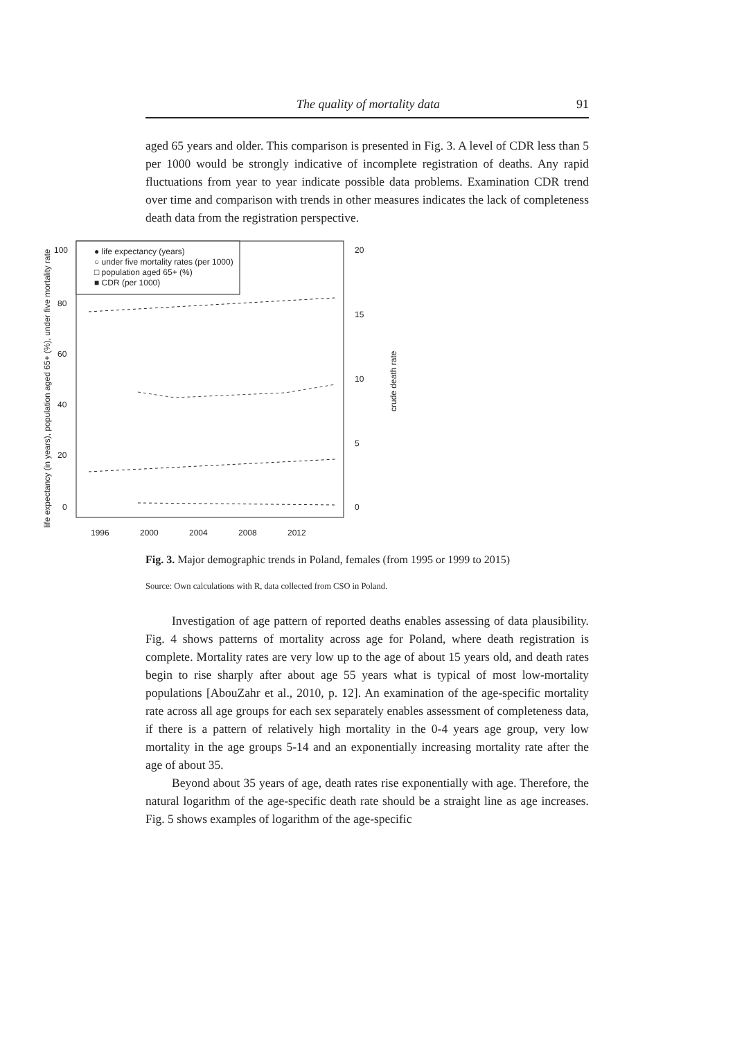The quality of mortality data 91
aged 65 years and older. This comparison is presented in Fig. 3. A level of CDR less than 5 per 1000 would be strongly indicative of incomplete registration of deaths. Any rapid fluctuations from year to year indicate possible data problems. Examination CDR trend over time and comparison with trends in other measures indicates the lack of completeness death data from the registration perspective.
100
80
60
40
20
0
20
15
10
5
0
1996
2000
2004
2008
2012
life expectancy (in years), population aged 65+ (%), under five mortality rate
crude death rate
● life expectancy (years)
○ under five mortality rates (per 1000)
□ population aged 65+ (%)
■ CDR (per 1000)
Fig. 3. Major demographic trends in Poland, females (from 1995 or 1999 to 2015)
Source: Own calculations with R, data collected from CSO in Poland.
Investigation of age pattern of reported deaths enables assessing of data plausibility. Fig. 4 shows patterns of mortality across age for Poland, where death registration is complete. Mortality rates are very low up to the age of about 15 years old, and death rates begin to rise sharply after about age 55 years what is typical of most low-mortality populations [AbouZahr et al., 2010, p. 12]. An examination of the age-specific mortality rate across all age groups for each sex separately enables assessment of completeness data, if there is a pattern of rela­tively high mortality in the 0-4 years age group, very low mortality in the age groups 5-14 and an exponentially increasing mortality rate after the age of about 35.
Beyond about 35 years of age, death rates rise exponentially with age. Therefore, the natural logarithm of the age-specific death rate should be a straight line as age increases. Fig. 5 shows examples of logarithm of the age-specific